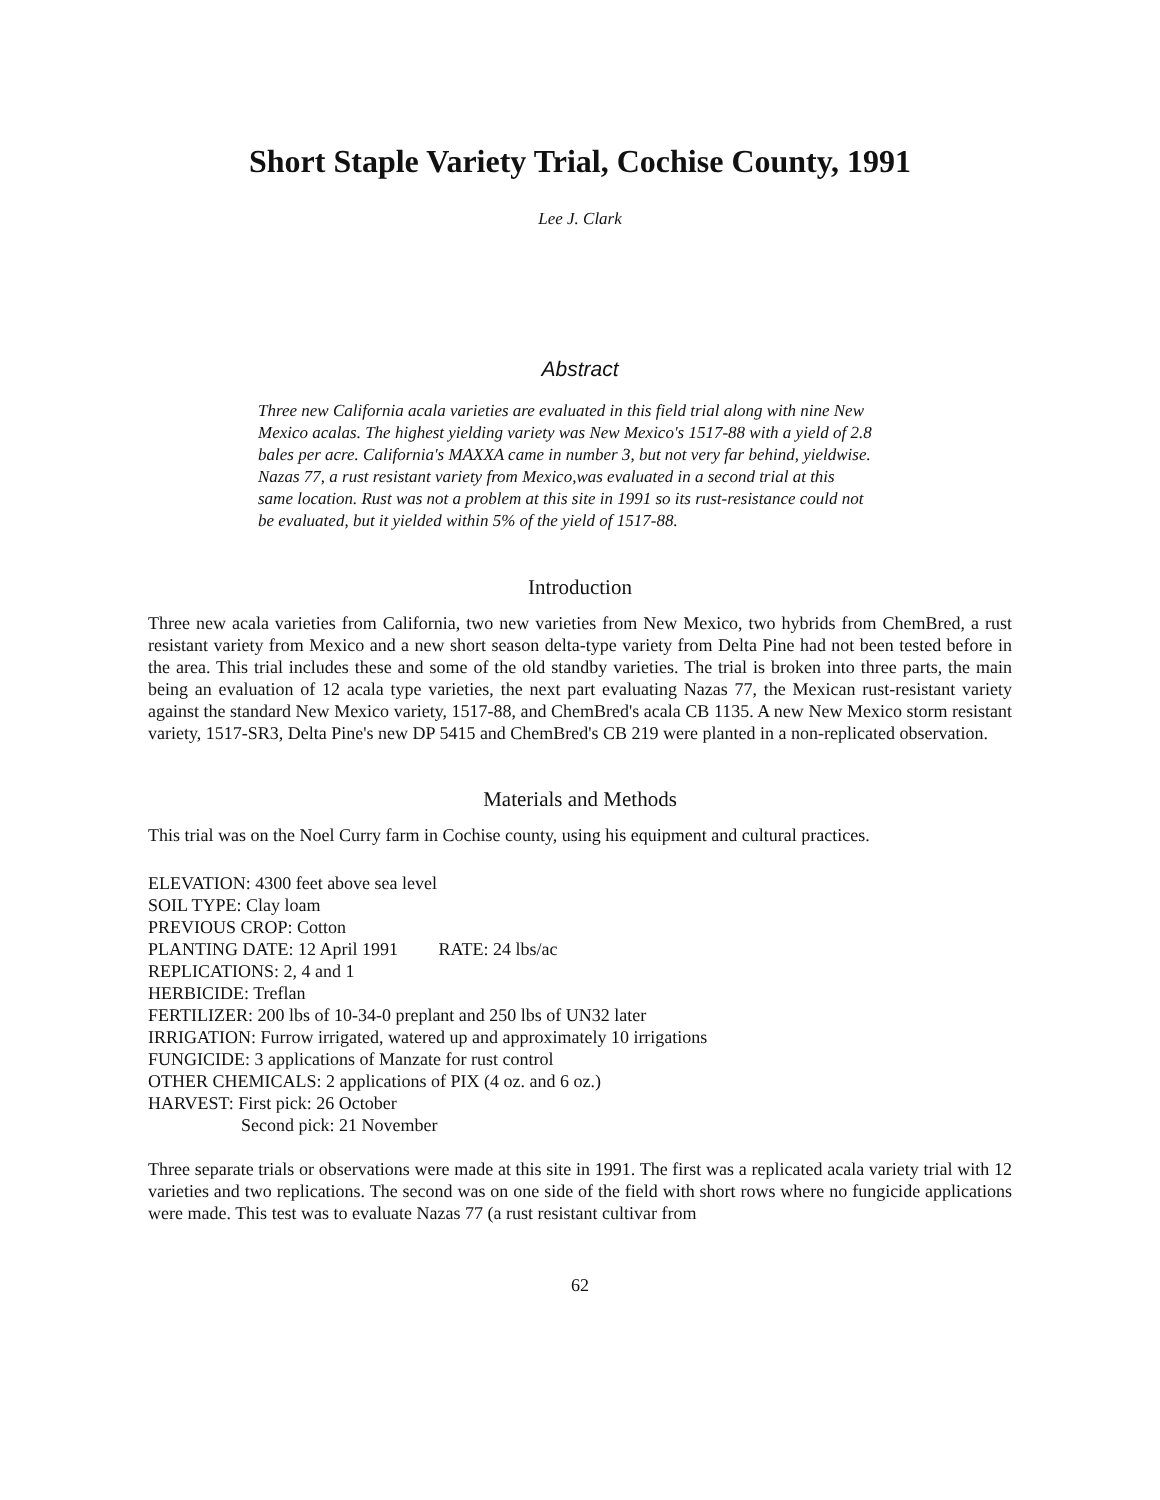Short Staple Variety Trial, Cochise County, 1991
Lee J. Clark
Abstract
Three new California acala varieties are evaluated in this field trial along with nine New Mexico acalas. The highest yielding variety was New Mexico's 1517-88 with a yield of 2.8 bales per acre. California's MAXXA came in number 3, but not very far behind, yieldwise. Nazas 77, a rust resistant variety from Mexico,was evaluated in a second trial at this same location. Rust was not a problem at this site in 1991 so its rust-resistance could not be evaluated, but it yielded within 5% of the yield of 1517-88.
Introduction
Three new acala varieties from California, two new varieties from New Mexico, two hybrids from ChemBred, a rust resistant variety from Mexico and a new short season delta-type variety from Delta Pine had not been tested before in the area. This trial includes these and some of the old standby varieties. The trial is broken into three parts, the main being an evaluation of 12 acala type varieties, the next part evaluating Nazas 77, the Mexican rust-resistant variety against the standard New Mexico variety, 1517-88, and ChemBred's acala CB 1135. A new New Mexico storm resistant variety, 1517-SR3, Delta Pine's new DP 5415 and ChemBred's CB 219 were planted in a non-replicated observation.
Materials and Methods
This trial was on the Noel Curry farm in Cochise county, using his equipment and cultural practices.
ELEVATION: 4300 feet above sea level
SOIL TYPE: Clay loam
PREVIOUS CROP: Cotton
PLANTING DATE: 12 April 1991 RATE: 24 lbs/ac
REPLICATIONS: 2, 4 and 1
HERBICIDE: Treflan
FERTILIZER: 200 lbs of 10-34-0 preplant and 250 lbs of UN32 later
IRRIGATION: Furrow irrigated, watered up and approximately 10 irrigations
FUNGICIDE: 3 applications of Manzate for rust control
OTHER CHEMICALS: 2 applications of PIX (4 oz. and 6 oz.)
HARVEST: First pick: 26 October
Second pick: 21 November
Three separate trials or observations were made at this site in 1991. The first was a replicated acala variety trial with 12 varieties and two replications. The second was on one side of the field with short rows where no fungicide applications were made. This test was to evaluate Nazas 77 (a rust resistant cultivar from
62